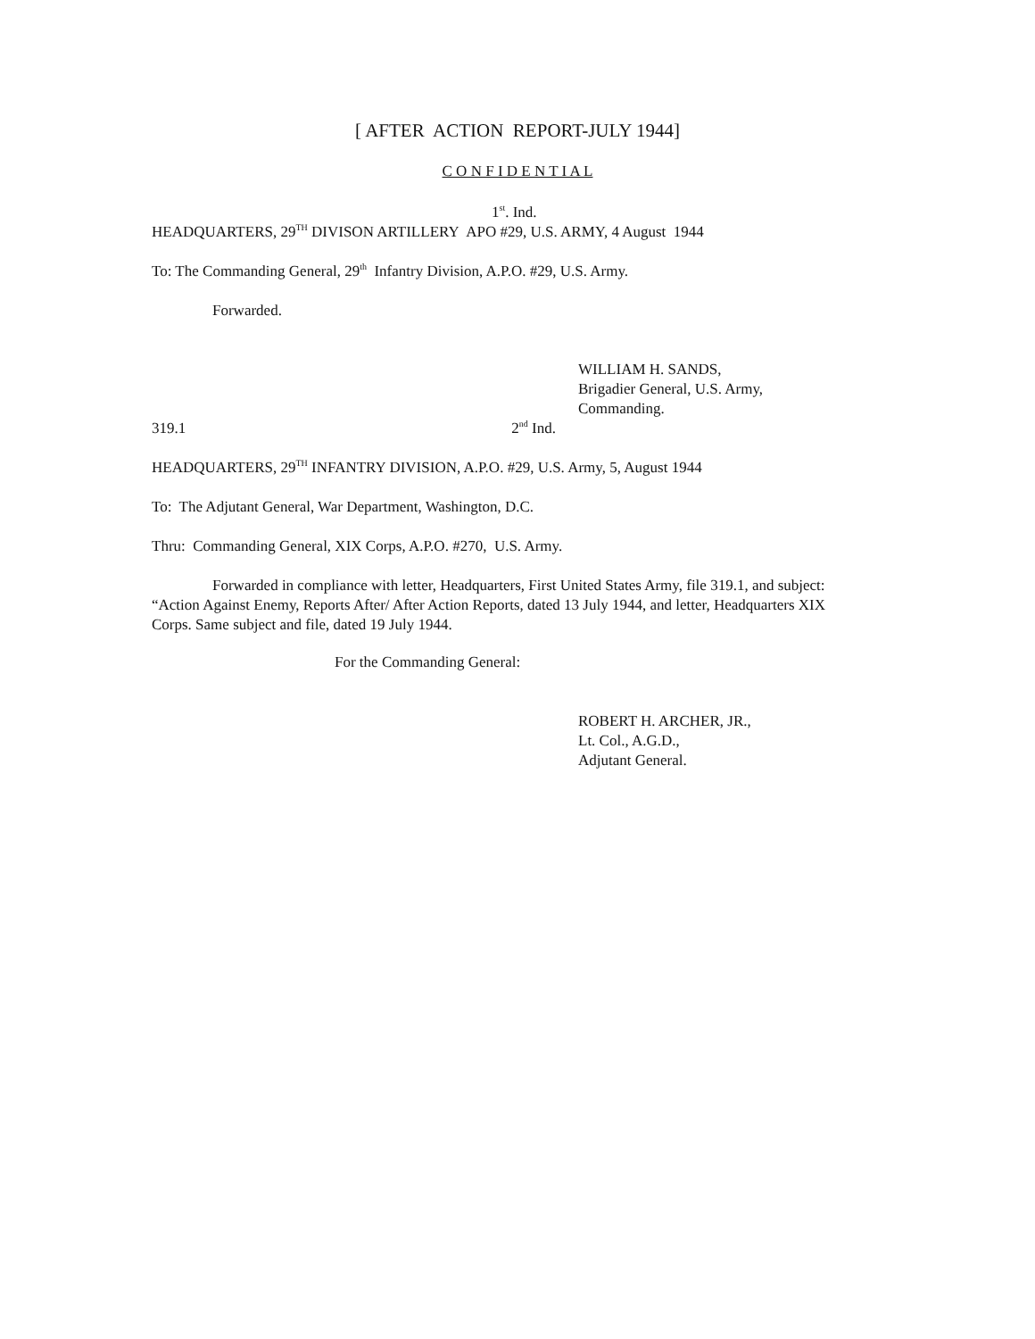[ AFTER ACTION REPORT-JULY 1944]
C O N F I D E N T I A L
1<sup>st</sup>. Ind.
HEADQUARTERS, 29<sup>TH</sup> DIVISON ARTILLERY APO #29, U.S. ARMY, 4 August 1944
To: The Commanding General, 29<sup>th</sup> Infantry Division, A.P.O. #29, U.S. Army.
Forwarded.
WILLIAM H. SANDS,
Brigadier General, U.S. Army,
Commanding.
319.1 2<sup>nd</sup> Ind.
HEADQUARTERS, 29<sup>TH</sup> INFANTRY DIVISION, A.P.O. #29, U.S. Army, 5, August 1944
To: The Adjutant General, War Department, Washington, D.C.
Thru: Commanding General, XIX Corps, A.P.O. #270, U.S. Army.
Forwarded in compliance with letter, Headquarters, First United States Army, file 319.1, and subject: “Action Against Enemy, Reports After/ After Action Reports, dated 13 July 1944, and letter, Headquarters XIX Corps. Same subject and file, dated 19 July 1944.
For the Commanding General:
ROBERT H. ARCHER, JR.,
Lt. Col., A.G.D.,
Adjutant General.